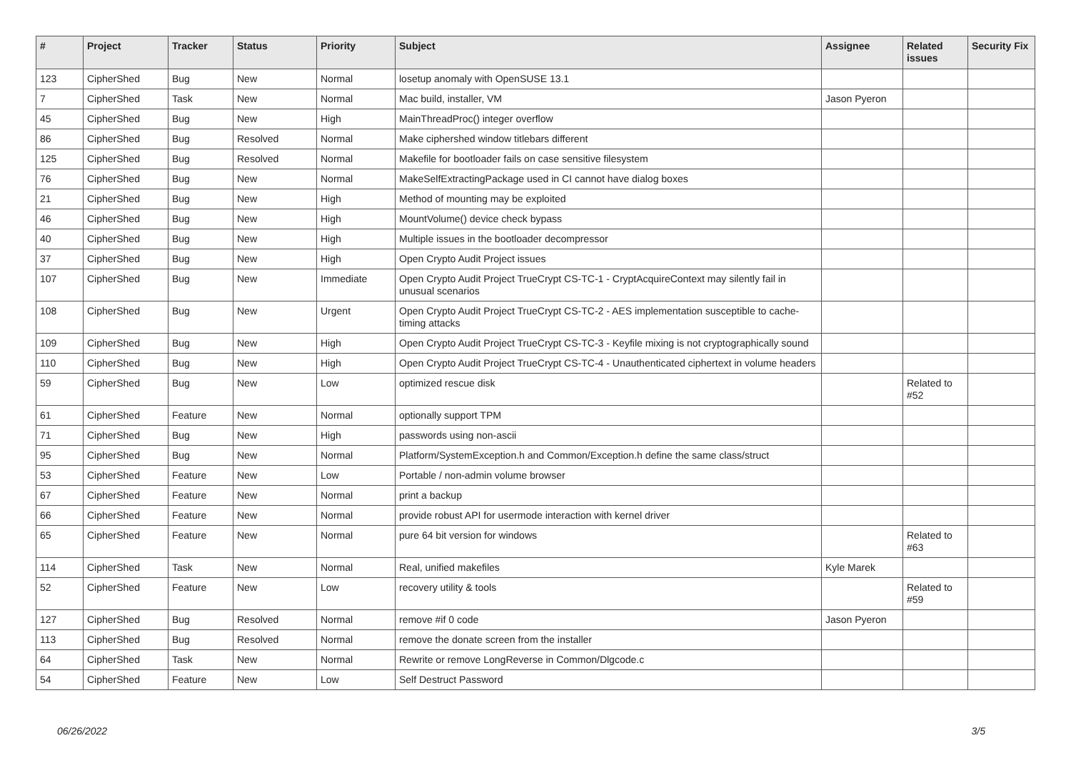| # | Project | Tracker | Status | Priority | Subject | Assignee | Related issues | Security Fix |
| --- | --- | --- | --- | --- | --- | --- | --- | --- |
| 123 | CipherShed | Bug | New | Normal | losetup anomaly with OpenSUSE 13.1 | | | |
| 7 | CipherShed | Task | New | Normal | Mac build, installer, VM | Jason Pyeron | | |
| 45 | CipherShed | Bug | New | High | MainThreadProc() integer overflow | | | |
| 86 | CipherShed | Bug | Resolved | Normal | Make ciphershed window titlebars different | | | |
| 125 | CipherShed | Bug | Resolved | Normal | Makefile for bootloader fails on case sensitive filesystem | | | |
| 76 | CipherShed | Bug | New | Normal | MakeSelfExtractingPackage used in CI cannot have dialog boxes | | | |
| 21 | CipherShed | Bug | New | High | Method of mounting may be exploited | | | |
| 46 | CipherShed | Bug | New | High | MountVolume() device check bypass | | | |
| 40 | CipherShed | Bug | New | High | Multiple issues in the bootloader decompressor | | | |
| 37 | CipherShed | Bug | New | High | Open Crypto Audit Project issues | | | |
| 107 | CipherShed | Bug | New | Immediate | Open Crypto Audit Project TrueCrypt CS-TC-1 - CryptAcquireContext may silently fail in unusual scenarios | | | |
| 108 | CipherShed | Bug | New | Urgent | Open Crypto Audit Project TrueCrypt CS-TC-2 - AES implementation susceptible to cache-timing attacks | | | |
| 109 | CipherShed | Bug | New | High | Open Crypto Audit Project TrueCrypt CS-TC-3 - Keyfile mixing is not cryptographically sound | | | |
| 110 | CipherShed | Bug | New | High | Open Crypto Audit Project TrueCrypt CS-TC-4 - Unauthenticated ciphertext in volume headers | | | |
| 59 | CipherShed | Bug | New | Low | optimized rescue disk | | Related to #52 | |
| 61 | CipherShed | Feature | New | Normal | optionally support TPM | | | |
| 71 | CipherShed | Bug | New | High | passwords using non-ascii | | | |
| 95 | CipherShed | Bug | New | Normal | Platform/SystemException.h and Common/Exception.h define the same class/struct | | | |
| 53 | CipherShed | Feature | New | Low | Portable / non-admin volume browser | | | |
| 67 | CipherShed | Feature | New | Normal | print a backup | | | |
| 66 | CipherShed | Feature | New | Normal | provide robust API for usermode interaction with kernel driver | | | |
| 65 | CipherShed | Feature | New | Normal | pure 64 bit version for windows | | Related to #63 | |
| 114 | CipherShed | Task | New | Normal | Real, unified makefiles | Kyle Marek | | |
| 52 | CipherShed | Feature | New | Low | recovery utility & tools | | Related to #59 | |
| 127 | CipherShed | Bug | Resolved | Normal | remove #if 0 code | Jason Pyeron | | |
| 113 | CipherShed | Bug | Resolved | Normal | remove the donate screen from the installer | | | |
| 64 | CipherShed | Task | New | Normal | Rewrite or remove LongReverse in Common/Dlgcode.c | | | |
| 54 | CipherShed | Feature | New | Low | Self Destruct Password | | | |
06/26/2022 3/5